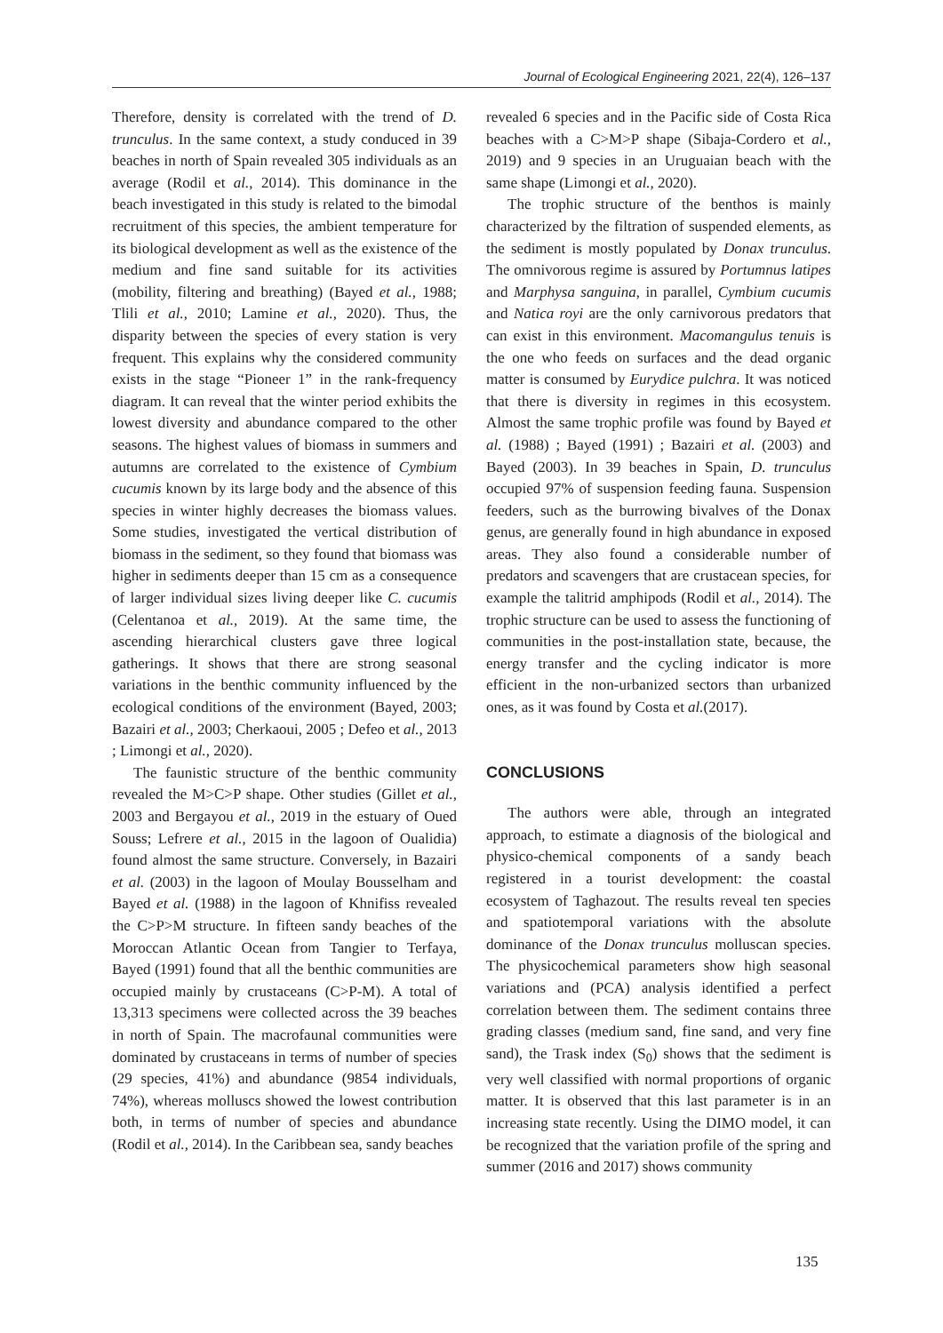Journal of Ecological Engineering 2021, 22(4), 126–137
Therefore, density is correlated with the trend of D. trunculus. In the same context, a study conduced in 39 beaches in north of Spain revealed 305 individuals as an average (Rodil et al., 2014). This dominance in the beach investigated in this study is related to the bimodal recruitment of this species, the ambient temperature for its biological development as well as the existence of the medium and fine sand suitable for its activities (mobility, filtering and breathing) (Bayed et al., 1988; Tlili et al., 2010; Lamine et al., 2020). Thus, the disparity between the species of every station is very frequent. This explains why the considered community exists in the stage “Pioneer 1” in the rank-frequency diagram. It can reveal that the winter period exhibits the lowest diversity and abundance compared to the other seasons. The highest values of biomass in summers and autumns are correlated to the existence of Cymbium cucumis known by its large body and the absence of this species in winter highly decreases the biomass values. Some studies, investigated the vertical distribution of biomass in the sediment, so they found that biomass was higher in sediments deeper than 15 cm as a consequence of larger individual sizes living deeper like C. cucumis (Celentanoa et al., 2019). At the same time, the ascending hierarchical clusters gave three logical gatherings. It shows that there are strong seasonal variations in the benthic community influenced by the ecological conditions of the environment (Bayed, 2003; Bazairi et al., 2003; Cherkaoui, 2005 ; Defeo et al., 2013 ; Limongi et al., 2020).
The faunistic structure of the benthic community revealed the M>C>P shape. Other studies (Gillet et al., 2003 and Bergayou et al., 2019 in the estuary of Oued Souss; Lefrere et al., 2015 in the lagoon of Oualidia) found almost the same structure. Conversely, in Bazairi et al. (2003) in the lagoon of Moulay Bousselham and Bayed et al. (1988) in the lagoon of Khnifiss revealed the C>P>M structure. In fifteen sandy beaches of the Moroccan Atlantic Ocean from Tangier to Terfaya, Bayed (1991) found that all the benthic communities are occupied mainly by crustaceans (C>P-M). A total of 13,313 specimens were collected across the 39 beaches in north of Spain. The macrofaunal communities were dominated by crustaceans in terms of number of species (29 species, 41%) and abundance (9854 individuals, 74%), whereas molluscs showed the lowest contribution both, in terms of number of species and abundance (Rodil et al., 2014). In the Caribbean sea, sandy beaches
revealed 6 species and in the Pacific side of Costa Rica beaches with a C>M>P shape (Sibaja-Cordero et al., 2019) and 9 species in an Uruguaian beach with the same shape (Limongi et al., 2020).
The trophic structure of the benthos is mainly characterized by the filtration of suspended elements, as the sediment is mostly populated by Donax trunculus. The omnivorous regime is assured by Portumnus latipes and Marphysa sanguina, in parallel, Cymbium cucumis and Natica royi are the only carnivorous predators that can exist in this environment. Macomangulus tenuis is the one who feeds on surfaces and the dead organic matter is consumed by Eurydice pulchra. It was noticed that there is diversity in regimes in this ecosystem. Almost the same trophic profile was found by Bayed et al. (1988) ; Bayed (1991) ; Bazairi et al. (2003) and Bayed (2003). In 39 beaches in Spain, D. trunculus occupied 97% of suspension feeding fauna. Suspension feeders, such as the burrowing bivalves of the Donax genus, are generally found in high abundance in exposed areas. They also found a considerable number of predators and scavengers that are crustacean species, for example the talitrid amphipods (Rodil et al., 2014). The trophic structure can be used to assess the functioning of communities in the post-installation state, because, the energy transfer and the cycling indicator is more efficient in the non-urbanized sectors than urbanized ones, as it was found by Costa et al.(2017).
CONCLUSIONS
The authors were able, through an integrated approach, to estimate a diagnosis of the biological and physico-chemical components of a sandy beach registered in a tourist development: the coastal ecosystem of Taghazout. The results reveal ten species and spatiotemporal variations with the absolute dominance of the Donax trunculus molluscan species. The physicochemical parameters show high seasonal variations and (PCA) analysis identified a perfect correlation between them. The sediment contains three grading classes (medium sand, fine sand, and very fine sand), the Trask index (S<sub>0</sub>) shows that the sediment is very well classified with normal proportions of organic matter. It is observed that this last parameter is in an increasing state recently. Using the DIMO model, it can be recognized that the variation profile of the spring and summer (2016 and 2017) shows community
135